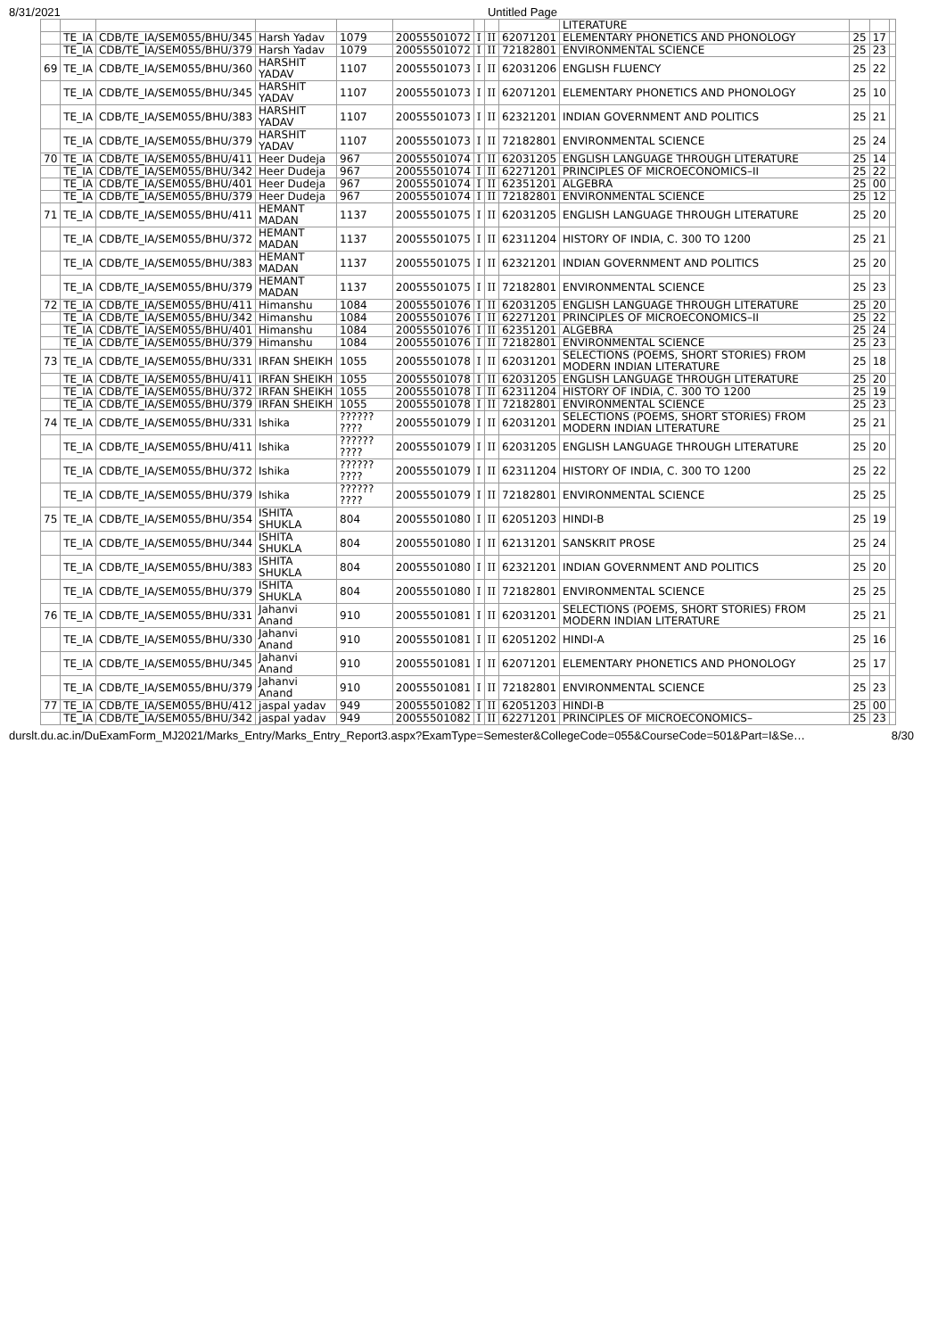8/31/2021 Untitled Page
| | | | | | | | | | LITERATURE | | | |
| | TE_IA | CDB/TE_IA/SEM055/BHU/345 | Harsh Yadav | 1079 | 20055501072 | I | II | 62071201 | ELEMENTARY PHONETICS AND PHONOLOGY | 25 | 17 | |
| | TE_IA | CDB/TE_IA/SEM055/BHU/379 | Harsh Yadav | 1079 | 20055501072 | I | II | 72182801 | ENVIRONMENTAL SCIENCE | 25 | 23 | |
| 69 | TE_IA | CDB/TE_IA/SEM055/BHU/360 | HARSHIT YADAV | 1107 | 20055501073 | I | II | 62031206 | ENGLISH FLUENCY | 25 | 22 | |
| | TE_IA | CDB/TE_IA/SEM055/BHU/345 | HARSHIT YADAV | 1107 | 20055501073 | I | II | 62071201 | ELEMENTARY PHONETICS AND PHONOLOGY | 25 | 10 | |
| | TE_IA | CDB/TE_IA/SEM055/BHU/383 | HARSHIT YADAV | 1107 | 20055501073 | I | II | 62321201 | INDIAN GOVERNMENT AND POLITICS | 25 | 21 | |
| | TE_IA | CDB/TE_IA/SEM055/BHU/379 | HARSHIT YADAV | 1107 | 20055501073 | I | II | 72182801 | ENVIRONMENTAL SCIENCE | 25 | 24 | |
| 70 | TE_IA | CDB/TE_IA/SEM055/BHU/411 | Heer Dudeja | 967 | 20055501074 | I | II | 62031205 | ENGLISH LANGUAGE THROUGH LITERATURE | 25 | 14 | |
| | TE_IA | CDB/TE_IA/SEM055/BHU/342 | Heer Dudeja | 967 | 20055501074 | I | II | 62271201 | PRINCIPLES OF MICROECONOMICS–II | 25 | 22 | |
| | TE_IA | CDB/TE_IA/SEM055/BHU/401 | Heer Dudeja | 967 | 20055501074 | I | II | 62351201 | ALGEBRA | 25 | 00 | |
| | TE_IA | CDB/TE_IA/SEM055/BHU/379 | Heer Dudeja | 967 | 20055501074 | I | II | 72182801 | ENVIRONMENTAL SCIENCE | 25 | 12 | |
| 71 | TE_IA | CDB/TE_IA/SEM055/BHU/411 | HEMANT MADAN | 1137 | 20055501075 | I | II | 62031205 | ENGLISH LANGUAGE THROUGH LITERATURE | 25 | 20 | |
| | TE_IA | CDB/TE_IA/SEM055/BHU/372 | HEMANT MADAN | 1137 | 20055501075 | I | II | 62311204 | HISTORY OF INDIA, C. 300 TO 1200 | 25 | 21 | |
| | TE_IA | CDB/TE_IA/SEM055/BHU/383 | HEMANT MADAN | 1137 | 20055501075 | I | II | 62321201 | INDIAN GOVERNMENT AND POLITICS | 25 | 20 | |
| | TE_IA | CDB/TE_IA/SEM055/BHU/379 | HEMANT MADAN | 1137 | 20055501075 | I | II | 72182801 | ENVIRONMENTAL SCIENCE | 25 | 23 | |
| 72 | TE_IA | CDB/TE_IA/SEM055/BHU/411 | Himanshu | 1084 | 20055501076 | I | II | 62031205 | ENGLISH LANGUAGE THROUGH LITERATURE | 25 | 20 | |
| | TE_IA | CDB/TE_IA/SEM055/BHU/342 | Himanshu | 1084 | 20055501076 | I | II | 62271201 | PRINCIPLES OF MICROECONOMICS–II | 25 | 22 | |
| | TE_IA | CDB/TE_IA/SEM055/BHU/401 | Himanshu | 1084 | 20055501076 | I | II | 62351201 | ALGEBRA | 25 | 24 | |
| | TE_IA | CDB/TE_IA/SEM055/BHU/379 | Himanshu | 1084 | 20055501076 | I | II | 72182801 | ENVIRONMENTAL SCIENCE | 25 | 23 | |
| 73 | TE_IA | CDB/TE_IA/SEM055/BHU/331 | IRFAN SHEIKH | 1055 | 20055501078 | I | II | 62031201 | SELECTIONS (POEMS, SHORT STORIES) FROM MODERN INDIAN LITERATURE | 25 | 18 | |
| | TE_IA | CDB/TE_IA/SEM055/BHU/411 | IRFAN SHEIKH | 1055 | 20055501078 | I | II | 62031205 | ENGLISH LANGUAGE THROUGH LITERATURE | 25 | 20 | |
| | TE_IA | CDB/TE_IA/SEM055/BHU/372 | IRFAN SHEIKH | 1055 | 20055501078 | I | II | 62311204 | HISTORY OF INDIA, C. 300 TO 1200 | 25 | 19 | |
| | TE_IA | CDB/TE_IA/SEM055/BHU/379 | IRFAN SHEIKH | 1055 | 20055501078 | I | II | 72182801 | ENVIRONMENTAL SCIENCE | 25 | 23 | |
| 74 | TE_IA | CDB/TE_IA/SEM055/BHU/331 | Ishika | ?????? ???? | 20055501079 | I | II | 62031201 | SELECTIONS (POEMS, SHORT STORIES) FROM MODERN INDIAN LITERATURE | 25 | 21 | |
| | TE_IA | CDB/TE_IA/SEM055/BHU/411 | Ishika | ?????? ???? | 20055501079 | I | II | 62031205 | ENGLISH LANGUAGE THROUGH LITERATURE | 25 | 20 | |
| | TE_IA | CDB/TE_IA/SEM055/BHU/372 | Ishika | ?????? ???? | 20055501079 | I | II | 62311204 | HISTORY OF INDIA, C. 300 TO 1200 | 25 | 22 | |
| | TE_IA | CDB/TE_IA/SEM055/BHU/379 | Ishika | ?????? ???? | 20055501079 | I | II | 72182801 | ENVIRONMENTAL SCIENCE | 25 | 25 | |
| 75 | TE_IA | CDB/TE_IA/SEM055/BHU/354 | ISHITA SHUKLA | 804 | 20055501080 | I | II | 62051203 | HINDI-B | 25 | 19 | |
| | TE_IA | CDB/TE_IA/SEM055/BHU/344 | ISHITA SHUKLA | 804 | 20055501080 | I | II | 62131201 | SANSKRIT PROSE | 25 | 24 | |
| | TE_IA | CDB/TE_IA/SEM055/BHU/383 | ISHITA SHUKLA | 804 | 20055501080 | I | II | 62321201 | INDIAN GOVERNMENT AND POLITICS | 25 | 20 | |
| | TE_IA | CDB/TE_IA/SEM055/BHU/379 | ISHITA SHUKLA | 804 | 20055501080 | I | II | 72182801 | ENVIRONMENTAL SCIENCE | 25 | 25 | |
| 76 | TE_IA | CDB/TE_IA/SEM055/BHU/331 | Jahanvi Anand | 910 | 20055501081 | I | II | 62031201 | SELECTIONS (POEMS, SHORT STORIES) FROM MODERN INDIAN LITERATURE | 25 | 21 | |
| | TE_IA | CDB/TE_IA/SEM055/BHU/330 | Jahanvi Anand | 910 | 20055501081 | I | II | 62051202 | HINDI-A | 25 | 16 | |
| | TE_IA | CDB/TE_IA/SEM055/BHU/345 | Jahanvi Anand | 910 | 20055501081 | I | II | 62071201 | ELEMENTARY PHONETICS AND PHONOLOGY | 25 | 17 | |
| | TE_IA | CDB/TE_IA/SEM055/BHU/379 | Jahanvi Anand | 910 | 20055501081 | I | II | 72182801 | ENVIRONMENTAL SCIENCE | 25 | 23 | |
| 77 | TE_IA | CDB/TE_IA/SEM055/BHU/412 | jaspal yadav | 949 | 20055501082 | I | II | 62051203 | HINDI-B | 25 | 00 | |
| | TE_IA | CDB/TE_IA/SEM055/BHU/342 | jaspal yadav | 949 | 20055501082 | I | II | 62271201 | PRINCIPLES OF MICROECONOMICS– | 25 | 23 | |
durslt.du.ac.in/DuExamForm_MJ2021/Marks_Entry/Marks_Entry_Report3.aspx?ExamType=Semester&CollegeCode=055&CourseCode=501&Part=I&Se… 8/30